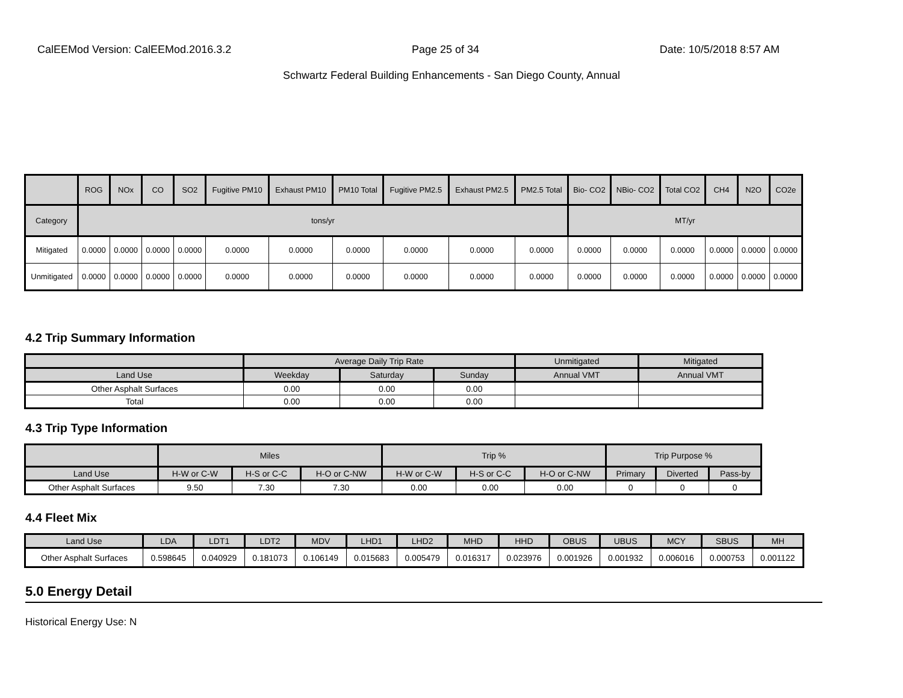CalEEMod Version: CalEEMod.2016.3.2 Page 25 of 34 Date: 10/5/2018 8:57 AM
Schwartz Federal Building Enhancements - San Diego County, Annual
| | ROG | NOx | CO | SO2 | Fugitive PM10 | Exhaust PM10 | PM10 Total | Fugitive PM2.5 | Exhaust PM2.5 | PM2.5 Total | Bio- CO2 | NBio- CO2 | Total CO2 | CH4 | N2O | CO2e |
| --- | --- | --- | --- | --- | --- | --- | --- | --- | --- | --- | --- | --- | --- | --- | --- | --- |
| Category | tons/yr | | | | | | | | | | MT/yr | | | | | |
| Mitigated | 0.0000 | 0.0000 | 0.0000 | 0.0000 | 0.0000 | 0.0000 | 0.0000 | 0.0000 | 0.0000 | 0.0000 | 0.0000 | 0.0000 | 0.0000 | 0.0000 | 0.0000 | 0.0000 |
| Unmitigated | 0.0000 | 0.0000 | 0.0000 | 0.0000 | 0.0000 | 0.0000 | 0.0000 | 0.0000 | 0.0000 | 0.0000 | 0.0000 | 0.0000 | 0.0000 | 0.0000 | 0.0000 | 0.0000 |
4.2 Trip Summary Information
| | Average Daily Trip Rate | | | Unmitigated | Mitigated |
| --- | --- | --- | --- | --- | --- |
| Land Use | Weekday | Saturday | Sunday | Annual VMT | Annual VMT |
| Other Asphalt Surfaces | 0.00 | 0.00 | 0.00 | | |
| Total | 0.00 | 0.00 | 0.00 | | |
4.3 Trip Type Information
| | Miles | | | Trip % | | | Trip Purpose % | | |
| --- | --- | --- | --- | --- | --- | --- | --- | --- | --- |
| Land Use | H-W or C-W | H-S or C-C | H-O or C-NW | H-W or C-W | H-S or C-C | H-O or C-NW | Primary | Diverted | Pass-by |
| Other Asphalt Surfaces | 9.50 | 7.30 | 7.30 | 0.00 | 0.00 | 0.00 | 0 | 0 | 0 |
4.4 Fleet Mix
| Land Use | LDA | LDT1 | LDT2 | MDV | LHD1 | LHD2 | MHD | HHD | OBUS | UBUS | MCY | SBUS | MH |
| --- | --- | --- | --- | --- | --- | --- | --- | --- | --- | --- | --- | --- | --- |
| Other Asphalt Surfaces | 0.598645 | 0.040929 | 0.181073 | 0.106149 | 0.015683 | 0.005479 | 0.016317 | 0.023976 | 0.001926 | 0.001932 | 0.006016 | 0.000753 | 0.001122 |
5.0 Energy Detail
Historical Energy Use: N